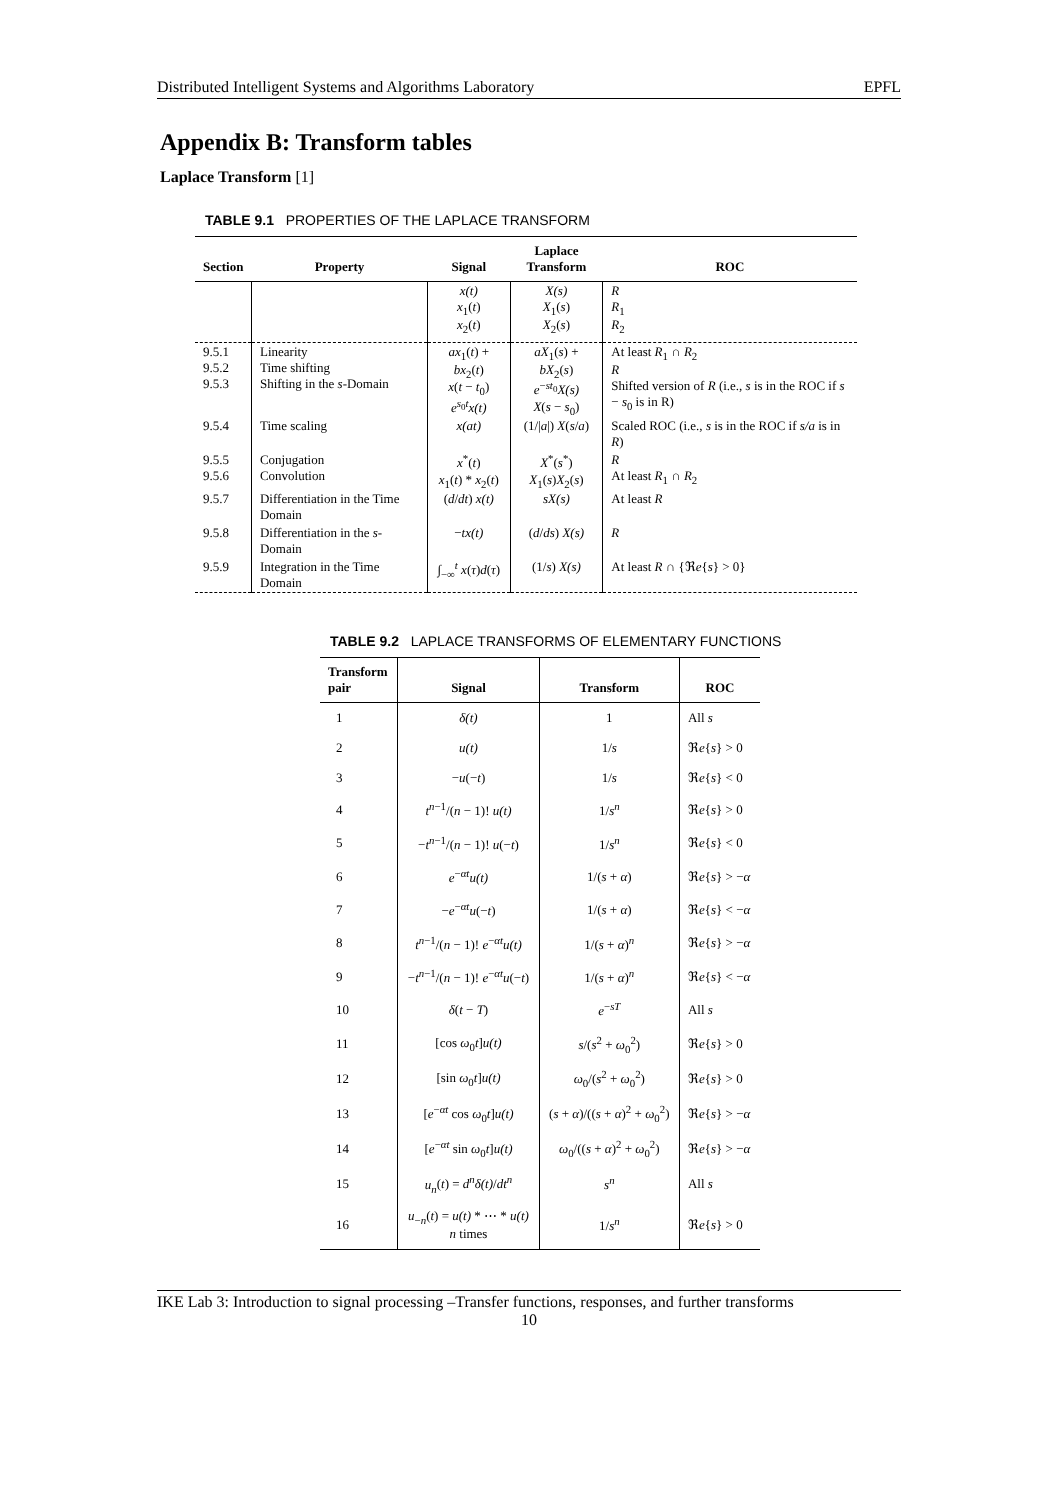Distributed Intelligent Systems and Algorithms Laboratory EPFL
Appendix B: Transform tables
Laplace Transform [1]
TABLE 9.1 PROPERTIES OF THE LAPLACE TRANSFORM
| Section | Property | Signal | Laplace Transform | ROC |
| --- | --- | --- | --- | --- |
| | | x(t) x<sub>1</sub>( t ) x<sub>2</sub>( t ) | X(s) X<sub>1</sub>( s ) X<sub>2</sub>( s ) | R R<sub>1</sub> R<sub>2</sub> |
| 9.5.1 9.5.2 9.5.3 | Linearity Time shifting Shifting in the s -Domain | ax<sub>1</sub>( t ) + bx<sub>2</sub>( t ) x ( t − t<sub>0</sub>) e<sup>s<sub>0</sub>t</sup> x(t) | aX<sub>1</sub>( s ) + bX<sub>2</sub>( s ) e<sup>−st<sub>0</sub></sup> X(s) X ( s − s<sub>0</sub>) | At least R<sub>1</sub> ∩ R<sub>2</sub> R Shifted version of R (i.e., s is in the ROC if s − s<sub>0</sub> is in R) |
| 9.5.4 | Time scaling | x(at) | (1// a /) X ( s / a ) | Scaled ROC (i.e., s is in the ROC if s/a is in R ) |
| 9.5.5 9.5.6 | Conjugation Convolution | x<sup>*</sup>( t ) x<sub>1</sub>( t ) * x<sub>2</sub>( t ) | X<sup>*</sup>( s<sup>*</sup>) X<sub>1</sub>( s ) X<sub>2</sub>( s ) | R At least R<sub>1</sub> ∩ R<sub>2</sub> |
| 9.5.7 | Differentiation in the Time Domain | ( d / dt ) x(t) | sX(s) | At least R |
| 9.5.8 | Differentiation in the s -Domain | − tx(t) | ( d / ds ) X(s) | R |
| 9.5.9 | Integration in the Time Domain | ∫<sub>−∞</sub><sup>t</sup> x ( τ ) d ( τ ) | (1/ s ) X(s) | At least R ∩ {ℜ e { s } > 0} |
TABLE 9.2 LAPLACE TRANSFORMS OF ELEMENTARY FUNCTIONS
| Transform pair | Signal | Transform | ROC |
| --- | --- | --- | --- |
| 1 | δ(t) | 1 | All s |
| 2 | u(t) | 1/ s | ℜ e { s } > 0 |
| 3 | − u (− t ) | 1/ s | ℜ e { s } < 0 |
| 4 | t<sup>n−1</sup>/( n − 1)! u(t) | 1/ s<sup>n</sup> | ℜ e { s } > 0 |
| 5 | − t<sup>n−1</sup>/( n − 1)! u (− t ) | 1/ s<sup>n</sup> | ℜ e { s } < 0 |
| 6 | e<sup>−αt</sup> u(t) | 1/( s + α ) | ℜ e { s } > − α |
| 7 | − e<sup>−αt</sup> u (− t ) | 1/( s + α ) | ℜ e { s } < − α |
| 8 | t<sup>n−1</sup>/( n − 1)! e<sup>−αt</sup> u(t) | 1/( s + α )<sup>n</sup> | ℜ e { s } > − α |
| 9 | − t<sup>n−1</sup>/( n − 1)! e<sup>−αt</sup> u (− t ) | 1/( s + α )<sup>n</sup> | ℜ e { s } < − α |
| 10 | δ ( t − T ) | e<sup>−sT</sup> | All s |
| 11 | [cos ω<sub>0</sub> t ] u(t) | s /( s<sup>2</sup> + ω<sub>0</sub><sup>2</sup>) | ℜ e { s } > 0 |
| 12 | [sin ω<sub>0</sub> t ] u(t) | ω<sub>0</sub>/( s<sup>2</sup> + ω<sub>0</sub><sup>2</sup>) | ℜ e { s } > 0 |
| 13 | [ e<sup>−αt</sup> cos ω<sub>0</sub> t ] u(t) | ( s + α )/(( s + α )<sup>2</sup> + ω<sub>0</sub><sup>2</sup>) | ℜ e { s } > − α |
| 14 | [ e<sup>−αt</sup> sin ω<sub>0</sub> t ] u(t) | ω<sub>0</sub>/(( s + α )<sup>2</sup> + ω<sub>0</sub><sup>2</sup>) | ℜ e { s } > − α |
| 15 | u<sub>n</sub> ( t ) = d<sup>n</sup> δ(t) / dt<sup>n</sup> | s<sup>n</sup> | All s |
| 16 | u<sub>−n</sub>( t ) = u(t) * ⋯ * u(t) n times | 1/ s<sup>n</sup> | ℜ e { s } > 0 |
IKE Lab 3: Introduction to signal processing –Transfer functions, responses, and further transforms
10